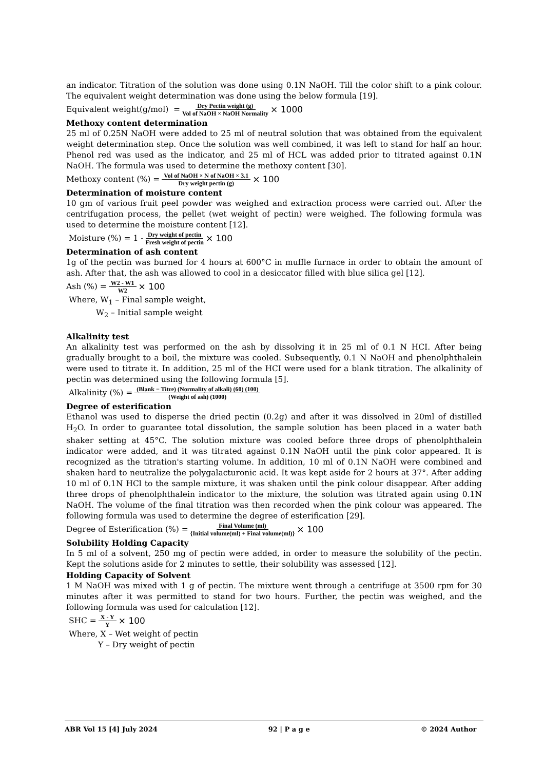an indicator. Titration of the solution was done using 0.1N NaOH. Till the color shift to a pink colour. The equivalent weight determination was done using the below formula [19].
Equivalent weight(g/mol) = Dry Pectin weight (g) Vol of NaOH × NaOH Normality × 1000
Methoxy content determination
25 ml of 0.25N NaOH were added to 25 ml of neutral solution that was obtained from the equivalent weight determination step. Once the solution was well combined, it was left to stand for half an hour. Phenol red was used as the indicator, and 25 ml of HCL was added prior to titrated against 0.1N NaOH. The formula was used to determine the methoxy content [30].
Methoxy content (%) = Vol of NaOH × N of NaOH × 3.1 Dry weight pectin (g) × 100
Determination of moisture content
10 gm of various fruit peel powder was weighed and extraction process were carried out. After the centrifugation process, the pellet (wet weight of pectin) were weighed. The following formula was used to determine the moisture content [12].
Moisture (%) = 1 - Dry weight of pectin Fresh weight of pectin × 100
Determination of ash content
1g of the pectin was burned for 4 hours at 600°C in muffle furnace in order to obtain the amount of ash. After that, the ash was allowed to cool in a desiccator filled with blue silica gel [12].
Ash (%) = W2 - W1 W2 × 100
Where, W<sub>1</sub> – Final sample weight,
W<sub>2</sub> – Initial sample weight
Alkalinity test
An alkalinity test was performed on the ash by dissolving it in 25 ml of 0.1 N HCI. After being gradually brought to a boil, the mixture was cooled. Subsequently, 0.1 N NaOH and phenolphthalein were used to titrate it. In addition, 25 ml of the HCI were used for a blank titration. The alkalinity of pectin was determined using the following formula [5].
Alkalinity (%) = (Blank − Titre) (Normality of alkali) (60) (100) (Weight of ash) (1000)
Degree of esterification
Ethanol was used to disperse the dried pectin (0.2g) and after it was dissolved in 20ml of distilled H<sub>2</sub>O. In order to guarantee total dissolution, the sample solution has been placed in a water bath shaker setting at 45°C. The solution mixture was cooled before three drops of phenolphthalein indicator were added, and it was titrated against 0.1N NaOH until the pink color appeared. It is recognized as the titration's starting volume. In addition, 10 ml of 0.1N NaOH were combined and shaken hard to neutralize the polygalacturonic acid. It was kept aside for 2 hours at 37°. After adding 10 ml of 0.1N HCl to the sample mixture, it was shaken until the pink colour disappear. After adding three drops of phenolphthalein indicator to the mixture, the solution was titrated again using 0.1N NaOH. The volume of the final titration was then recorded when the pink colour was appeared. The following formula was used to determine the degree of esterification [29].
Degree of Esterification (%) = Final Volume (ml) {Initial volume(ml) + Final volume(ml)} × 100
Solubility Holding Capacity
In 5 ml of a solvent, 250 mg of pectin were added, in order to measure the solubility of the pectin. Kept the solutions aside for 2 minutes to settle, their solubility was assessed [12].
Holding Capacity of Solvent
1 M NaOH was mixed with 1 g of pectin. The mixture went through a centrifuge at 3500 rpm for 30 minutes after it was permitted to stand for two hours. Further, the pectin was weighed, and the following formula was used for calculation [12].
SHC = X - Y Y × 100
Where, X – Wet weight of pectin
Y – Dry weight of pectin
ABR Vol 15 [4] July 2024 92 | P a g e © 2024 Author